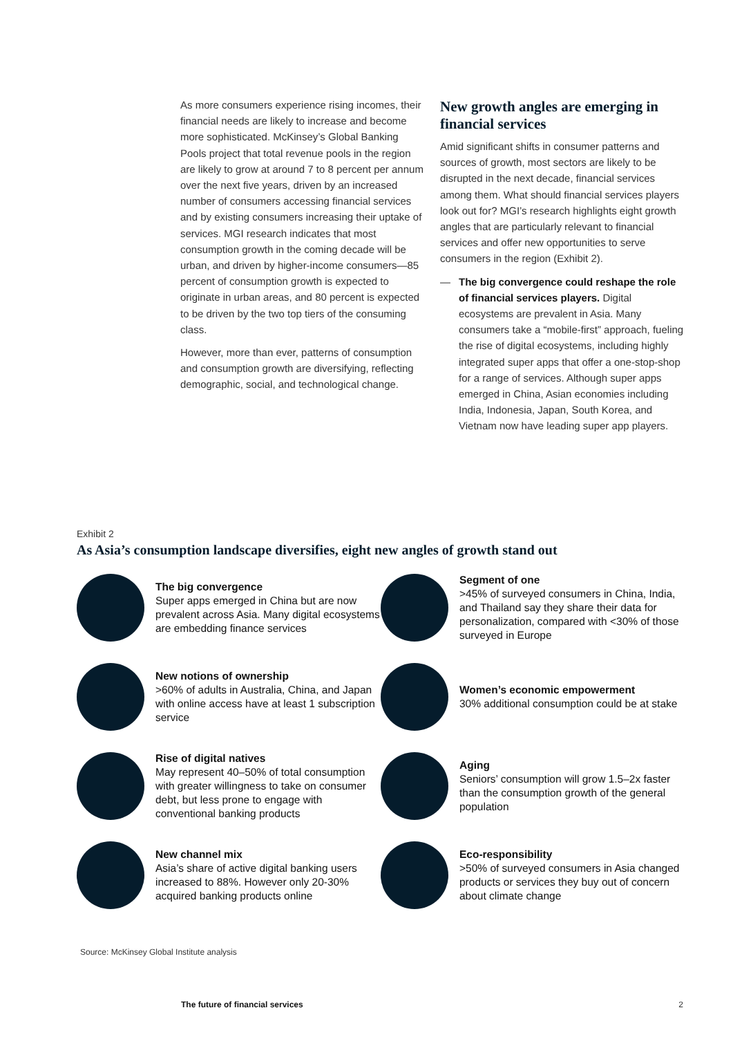As more consumers experience rising incomes, their financial needs are likely to increase and become more sophisticated. McKinsey’s Global Banking Pools project that total revenue pools in the region are likely to grow at around 7 to 8 percent per annum over the next five years, driven by an increased number of consumers accessing financial services and by existing consumers increasing their uptake of services. MGI research indicates that most consumption growth in the coming decade will be urban, and driven by higher-income consumers—85 percent of consumption growth is expected to originate in urban areas, and 80 percent is expected to be driven by the two top tiers of the consuming class.
However, more than ever, patterns of consumption and consumption growth are diversifying, reflecting demographic, social, and technological change.
New growth angles are emerging in financial services
Amid significant shifts in consumer patterns and sources of growth, most sectors are likely to be disrupted in the next decade, financial services among them. What should financial services players look out for? MGI’s research highlights eight growth angles that are particularly relevant to financial services and offer new opportunities to serve consumers in the region (Exhibit 2).
— The big convergence could reshape the role of financial services players. Digital ecosystems are prevalent in Asia. Many consumers take a “mobile-first” approach, fueling the rise of digital ecosystems, including highly integrated super apps that offer a one-stop-shop for a range of services. Although super apps emerged in China, Asian economies including India, Indonesia, Japan, South Korea, and Vietnam now have leading super app players.
Exhibit 2
As Asia’s consumption landscape diversifies, eight new angles of growth stand out
The big convergence
Super apps emerged in China but are now prevalent across Asia. Many digital ecosystems are embedding finance services
Segment of one
>45% of surveyed consumers in China, India, and Thailand say they share their data for personalization, compared with <30% of those surveyed in Europe
New notions of ownership
>60% of adults in Australia, China, and Japan with online access have at least 1 subscription service
Women’s economic empowerment
30% additional consumption could be at stake
Rise of digital natives
May represent 40–50% of total consumption with greater willingness to take on consumer debt, but less prone to engage with conventional banking products
Aging
Seniors’ consumption will grow 1.5–2x faster than the consumption growth of the general population
New channel mix
Asia’s share of active digital banking users increased to 88%. However only 20-30% acquired banking products online
Eco-responsibility
>50% of surveyed consumers in Asia changed products or services they buy out of concern about climate change
Source: McKinsey Global Institute analysis
The future of financial services 2